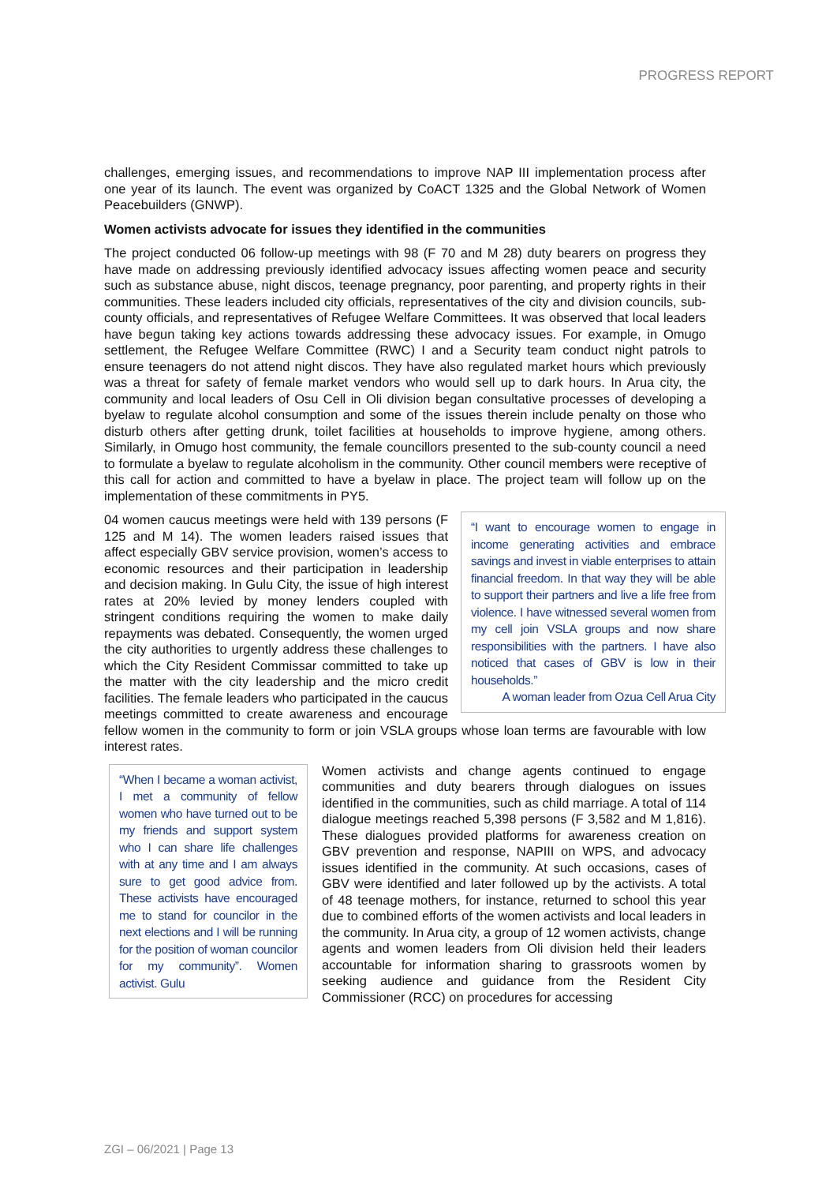PROGRESS REPORT
challenges, emerging issues, and recommendations to improve NAP III implementation process after one year of its launch. The event was organized by CoACT 1325 and the Global Network of Women Peacebuilders (GNWP).
Women activists advocate for issues they identified in the communities
The project conducted 06 follow-up meetings with 98 (F 70 and M 28) duty bearers on progress they have made on addressing previously identified advocacy issues affecting women peace and security such as substance abuse, night discos, teenage pregnancy, poor parenting, and property rights in their communities. These leaders included city officials, representatives of the city and division councils, sub-county officials, and representatives of Refugee Welfare Committees. It was observed that local leaders have begun taking key actions towards addressing these advocacy issues. For example, in Omugo settlement, the Refugee Welfare Committee (RWC) I and a Security team conduct night patrols to ensure teenagers do not attend night discos. They have also regulated market hours which previously was a threat for safety of female market vendors who would sell up to dark hours. In Arua city, the community and local leaders of Osu Cell in Oli division began consultative processes of developing a byelaw to regulate alcohol consumption and some of the issues therein include penalty on those who disturb others after getting drunk, toilet facilities at households to improve hygiene, among others. Similarly, in Omugo host community, the female councillors presented to the sub-county council a need to formulate a byelaw to regulate alcoholism in the community. Other council members were receptive of this call for action and committed to have a byelaw in place. The project team will follow up on the implementation of these commitments in PY5.
“I want to encourage women to engage in income generating activities and embrace savings and invest in viable enterprises to attain financial freedom. In that way they will be able to support their partners and live a life free from violence. I have witnessed several women from my cell join VSLA groups and now share responsibilities with the partners. I have also noticed that cases of GBV is low in their households.”
A woman leader from Ozua Cell Arua City
04 women caucus meetings were held with 139 persons (F 125 and M 14). The women leaders raised issues that affect especially GBV service provision, women’s access to economic resources and their participation in leadership and decision making. In Gulu City, the issue of high interest rates at 20% levied by money lenders coupled with stringent conditions requiring the women to make daily repayments was debated. Consequently, the women urged the city authorities to urgently address these challenges to which the City Resident Commissar committed to take up the matter with the city leadership and the micro credit facilities. The female leaders who participated in the caucus meetings committed to create awareness and encourage fellow women in the community to form or join VSLA groups whose loan terms are favourable with low interest rates.
“When I became a woman activist, I met a community of fellow women who have turned out to be my friends and support system who I can share life challenges with at any time and I am always sure to get good advice from. These activists have encouraged me to stand for councilor in the next elections and I will be running for the position of woman councilor for my community”. Women activist. Gulu
Women activists and change agents continued to engage communities and duty bearers through dialogues on issues identified in the communities, such as child marriage. A total of 114 dialogue meetings reached 5,398 persons (F 3,582 and M 1,816). These dialogues provided platforms for awareness creation on GBV prevention and response, NAPIII on WPS, and advocacy issues identified in the community. At such occasions, cases of GBV were identified and later followed up by the activists. A total of 48 teenage mothers, for instance, returned to school this year due to combined efforts of the women activists and local leaders in the community. In Arua city, a group of 12 women activists, change agents and women leaders from Oli division held their leaders accountable for information sharing to grassroots women by seeking audience and guidance from the Resident City Commissioner (RCC) on procedures for accessing
ZGI – 06/2021 | Page 13